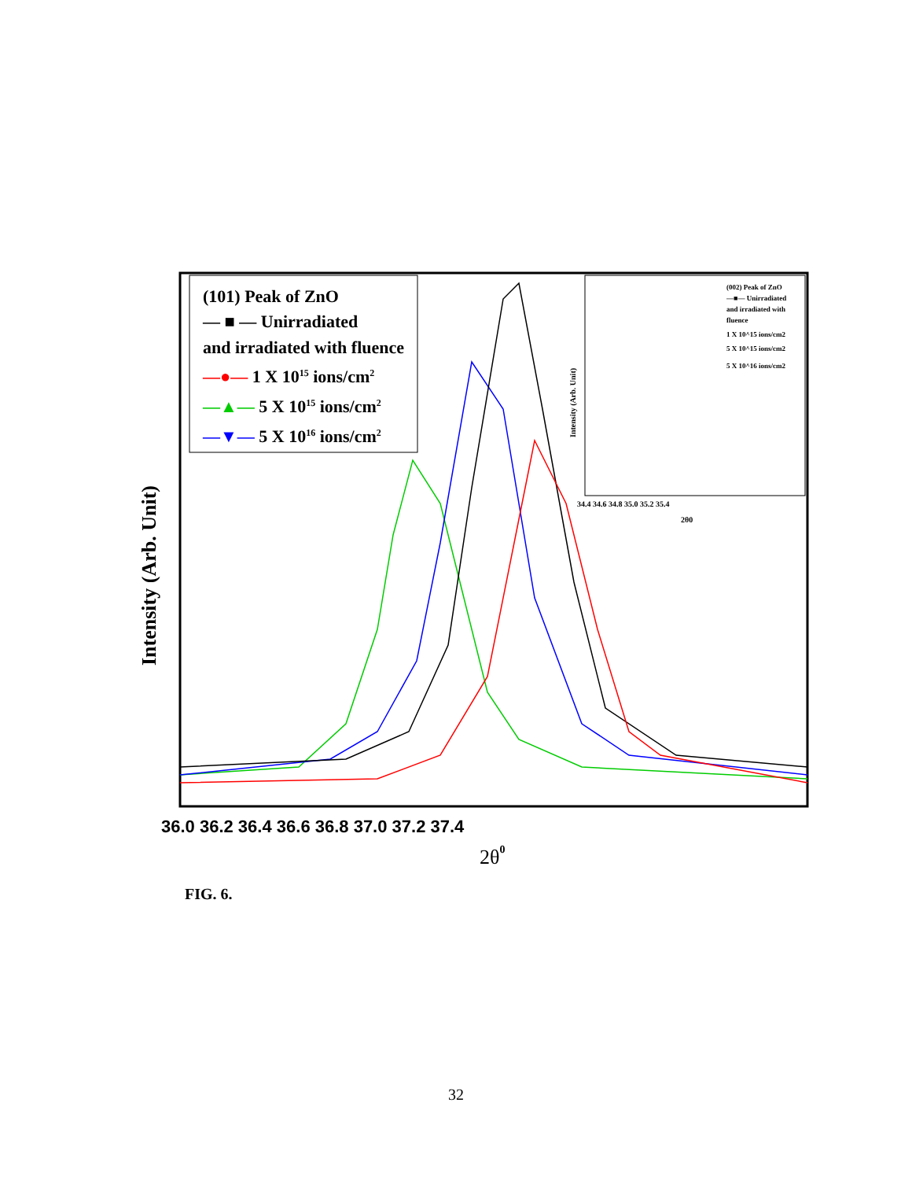(101) Peak of ZnO
— ■ — Unirradiated
and irradiated with fluence
—●— 1 X 1015 ions/cm2
—▲— 5 X 1015 ions/cm2
—▼— 5 X 1016 ions/cm2
(002) Peak of ZnO
—■— Unirradiated
and irradiated with
fluence
1 X 10^15 ions/cm2
5 X 10^15 ions/cm2
5 X 10^16 ions/cm2
Intensity (Arb. Unit)
34.4 34.6 34.8 35.0 35.2 35.4
2θ0
36.0 36.2 36.4 36.6 36.8 37.0 37.2 37.4
2θ0
Intensity (Arb. Unit)
FIG. 6.
32